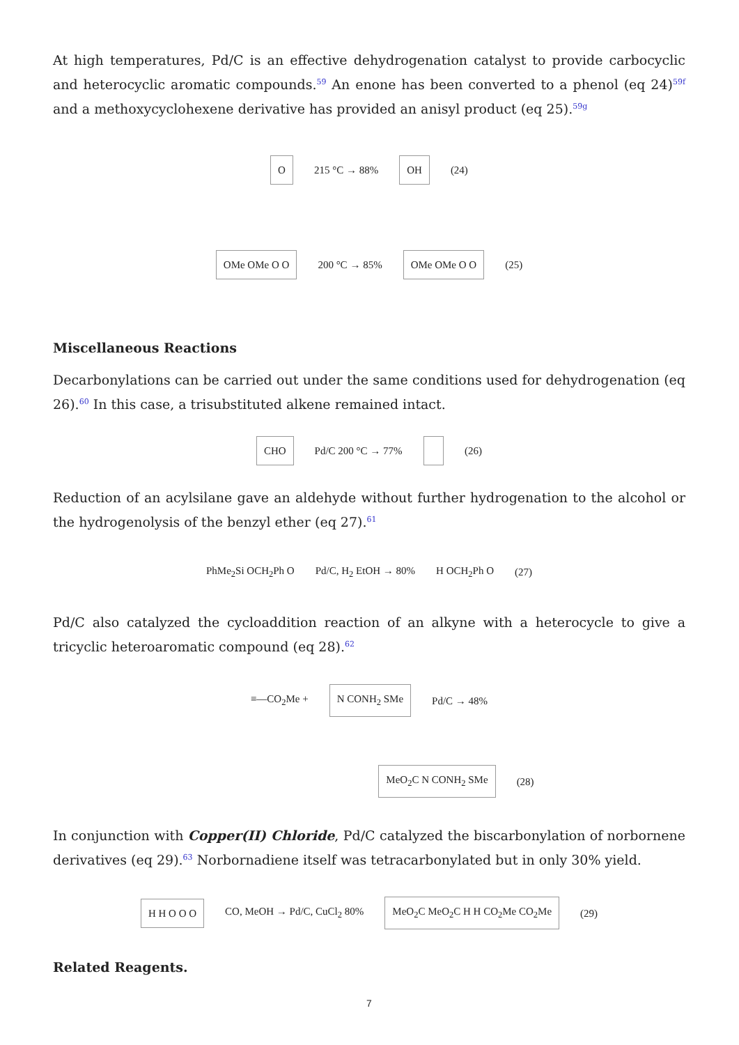At high temperatures, Pd/C is an effective dehydrogenation catalyst to provide carbocyclic and heterocyclic aromatic compounds.<sup>59</sup> An enone has been converted to a phenol (eq 24)<sup>59f</sup> and a methoxycyclohexene derivative has provided an anisyl product (eq 25).<sup>59g</sup>
O 215 °C → 88% OH (24)
OMe OMe O O 200 °C → 85% OMe OMe O O (25)
Miscellaneous Reactions
Decarbonylations can be carried out under the same conditions used for dehydrogenation (eq 26).<sup>60</sup> In this case, a trisubstituted alkene remained intact.
CHO Pd/C 200 °C → 77% (26)
Reduction of an acylsilane gave an aldehyde without further hydrogenation to the alcohol or the hydrogenolysis of the benzyl ether (eq 27).<sup>61</sup>
PhMe<sub>2</sub>Si OCH<sub>2</sub>Ph O Pd/C, H<sub>2</sub> EtOH → 80% H OCH<sub>2</sub>Ph O (27)
Pd/C also catalyzed the cycloaddition reaction of an alkyne with a heterocycle to give a tricyclic heteroaromatic compound (eq 28).<sup>62</sup>
≡—CO<sub>2</sub>Me + N CONH<sub>2</sub> SMe Pd/C → 48%
MeO<sub>2</sub>C N CONH<sub>2</sub> SMe (28)
In conjunction with Copper(II) Chloride, Pd/C catalyzed the biscarbonylation of norbornene derivatives (eq 29).<sup>63</sup> Norbornadiene itself was tetracarbonylated but in only 30% yield.
H H O O O CO, MeOH → Pd/C, CuCl<sub>2</sub> 80% MeO<sub>2</sub>C MeO<sub>2</sub>C H H CO<sub>2</sub>Me CO<sub>2</sub>Me (29)
Related Reagents.
7